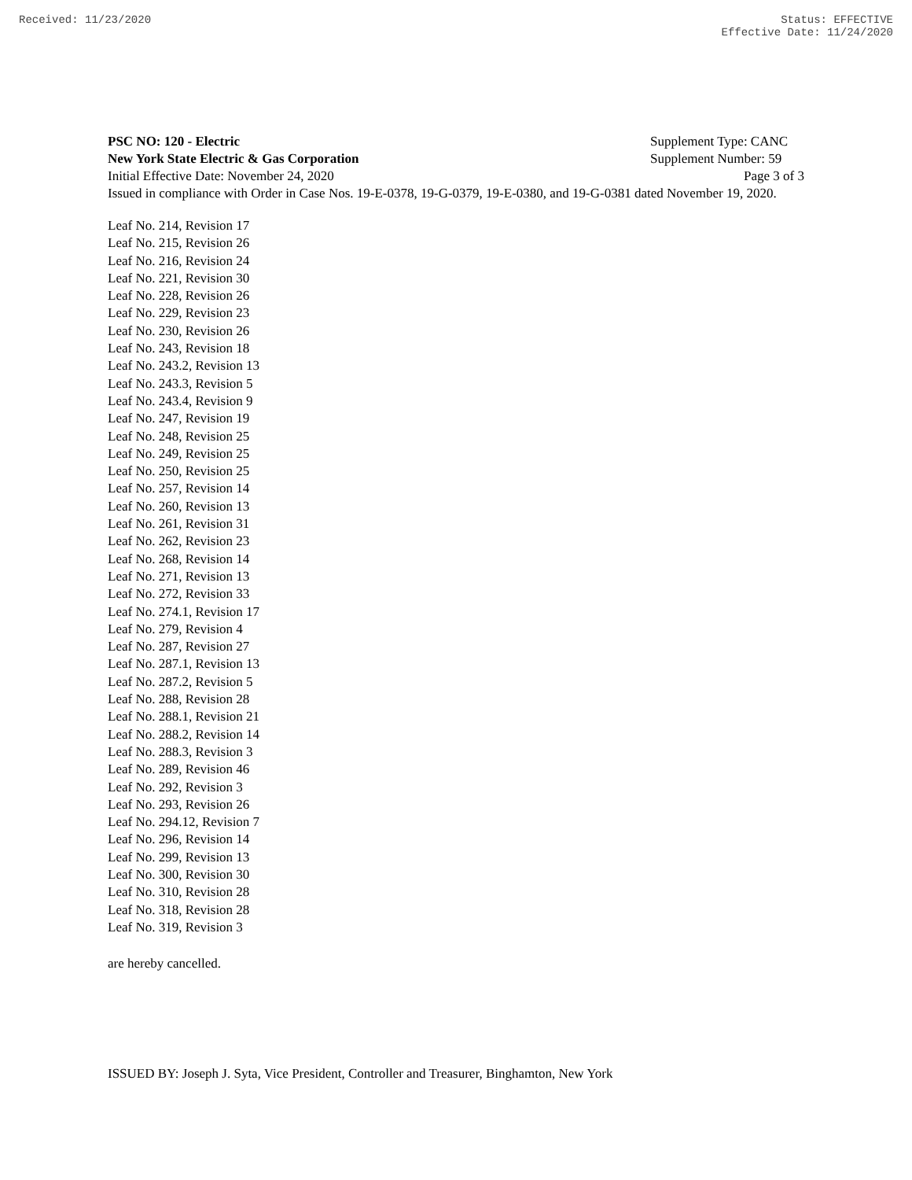Received: 11/23/2020 Status: EFFECTIVE
Effective Date: 11/24/2020
PSC NO: 120 - Electric Supplement Type: CANC
New York State Electric & Gas Corporation Supplement Number: 59
Initial Effective Date: November 24, 2020 Page 3 of 3
Issued in compliance with Order in Case Nos. 19-E-0378, 19-G-0379, 19-E-0380, and 19-G-0381 dated November 19, 2020.
Leaf No. 214, Revision 17
Leaf No. 215, Revision 26
Leaf No. 216, Revision 24
Leaf No. 221, Revision 30
Leaf No. 228, Revision 26
Leaf No. 229, Revision 23
Leaf No. 230, Revision 26
Leaf No. 243, Revision 18
Leaf No. 243.2, Revision 13
Leaf No. 243.3, Revision 5
Leaf No. 243.4, Revision 9
Leaf No. 247, Revision 19
Leaf No. 248, Revision 25
Leaf No. 249, Revision 25
Leaf No. 250, Revision 25
Leaf No. 257, Revision 14
Leaf No. 260, Revision 13
Leaf No. 261, Revision 31
Leaf No. 262, Revision 23
Leaf No. 268, Revision 14
Leaf No. 271, Revision 13
Leaf No. 272, Revision 33
Leaf No. 274.1, Revision 17
Leaf No. 279, Revision 4
Leaf No. 287, Revision 27
Leaf No. 287.1, Revision 13
Leaf No. 287.2, Revision 5
Leaf No. 288, Revision 28
Leaf No. 288.1, Revision 21
Leaf No. 288.2, Revision 14
Leaf No. 288.3, Revision 3
Leaf No. 289, Revision 46
Leaf No. 292, Revision 3
Leaf No. 293, Revision 26
Leaf No. 294.12, Revision 7
Leaf No. 296, Revision 14
Leaf No. 299, Revision 13
Leaf No. 300, Revision 30
Leaf No. 310, Revision 28
Leaf No. 318, Revision 28
Leaf No. 319, Revision 3
are hereby cancelled.
ISSUED BY: Joseph J. Syta, Vice President, Controller and Treasurer, Binghamton, New York